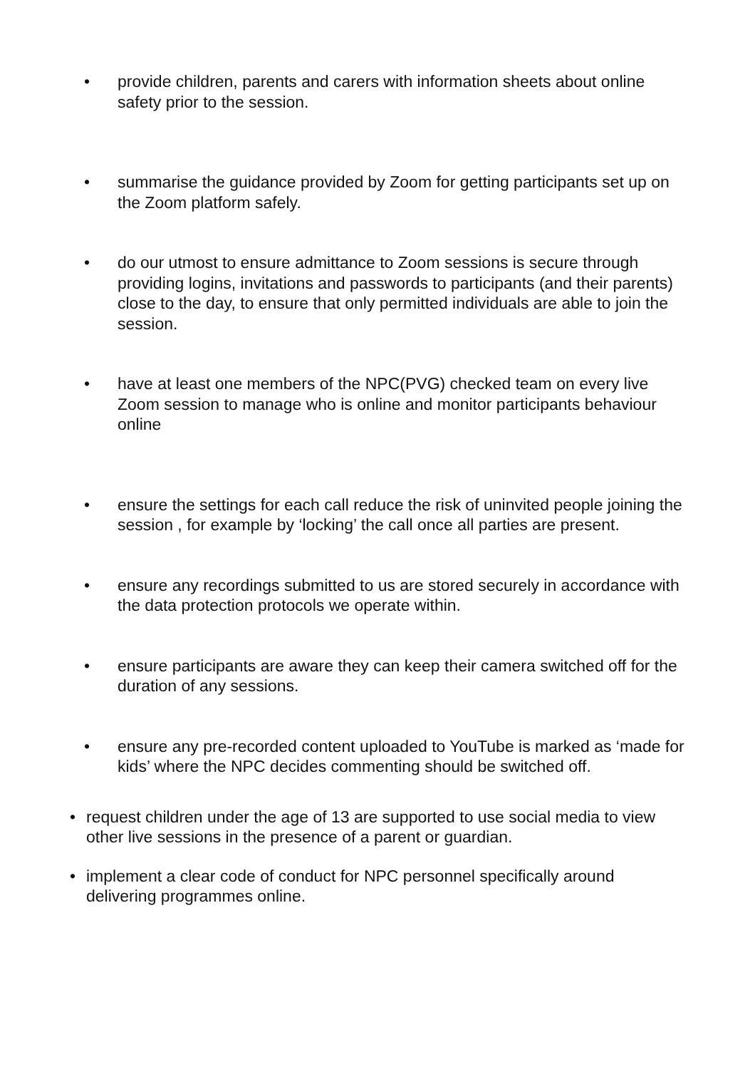• provide children, parents and carers with information sheets about online safety prior to the session.
• summarise the guidance provided by Zoom for getting participants set up on the Zoom platform safely.
• do our utmost to ensure admittance to Zoom sessions is secure through providing logins, invitations and passwords to participants (and their parents) close to the day, to ensure that only permitted individuals are able to join the session.
• have at least one members of the NPC(PVG) checked team on every live Zoom session to manage who is online and monitor participants behaviour online
• ensure the settings for each call reduce the risk of uninvited people joining the session , for example by ‘locking’ the call once all parties are present.
• ensure any recordings submitted to us are stored securely in accordance with the data protection protocols we operate within.
• ensure participants are aware they can keep their camera switched off for the duration of any sessions.
• ensure any pre-recorded content uploaded to YouTube is marked as ‘made for kids’ where the NPC decides commenting should be switched off.
• request children under the age of 13 are supported to use social media to view other live sessions in the presence of a parent or guardian.
• implement a clear code of conduct for NPC personnel specifically around delivering programmes online.